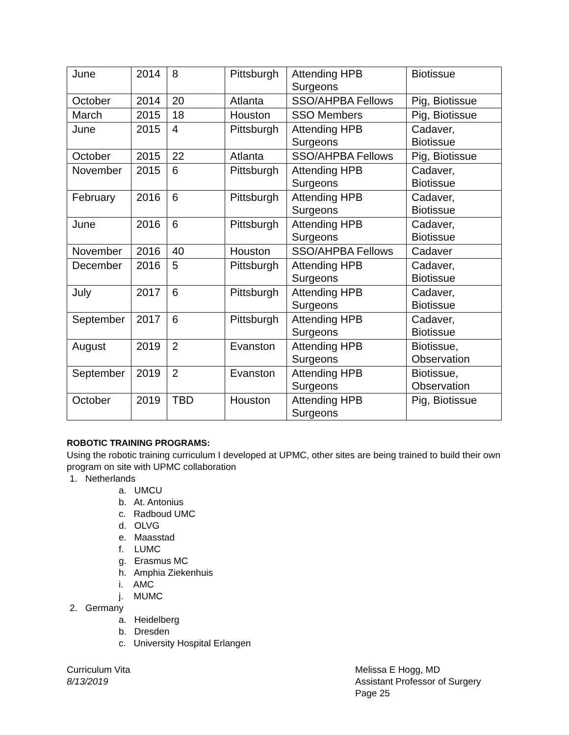| June | 2014 | 8 | Pittsburgh | Attending HPB Surgeons | Biotissue |
| October | 2014 | 20 | Atlanta | SSO/AHPBA Fellows | Pig, Biotissue |
| March | 2015 | 18 | Houston | SSO Members | Pig, Biotissue |
| June | 2015 | 4 | Pittsburgh | Attending HPB Surgeons | Cadaver, Biotissue |
| October | 2015 | 22 | Atlanta | SSO/AHPBA Fellows | Pig, Biotissue |
| November | 2015 | 6 | Pittsburgh | Attending HPB Surgeons | Cadaver, Biotissue |
| February | 2016 | 6 | Pittsburgh | Attending HPB Surgeons | Cadaver, Biotissue |
| June | 2016 | 6 | Pittsburgh | Attending HPB Surgeons | Cadaver, Biotissue |
| November | 2016 | 40 | Houston | SSO/AHPBA Fellows | Cadaver |
| December | 2016 | 5 | Pittsburgh | Attending HPB Surgeons | Cadaver, Biotissue |
| July | 2017 | 6 | Pittsburgh | Attending HPB Surgeons | Cadaver, Biotissue |
| September | 2017 | 6 | Pittsburgh | Attending HPB Surgeons | Cadaver, Biotissue |
| August | 2019 | 2 | Evanston | Attending HPB Surgeons | Biotissue, Observation |
| September | 2019 | 2 | Evanston | Attending HPB Surgeons | Biotissue, Observation |
| October | 2019 | TBD | Houston | Attending HPB Surgeons | Pig, Biotissue |
ROBOTIC TRAINING PROGRAMS:
Using the robotic training curriculum I developed at UPMC, other sites are being trained to build their own program on site with UPMC collaboration
1. Netherlands
a. UMCU
b. At. Antonius
c. Radboud UMC
d. OLVG
e. Maasstad
f. LUMC
g. Erasmus MC
h. Amphia Ziekenhuis
i. AMC
j. MUMC
2. Germany
a. Heidelberg
b. Dresden
c. University Hospital Erlangen
Curriculum Vita
8/13/2019
Melissa E Hogg, MD
Assistant Professor of Surgery
Page 25